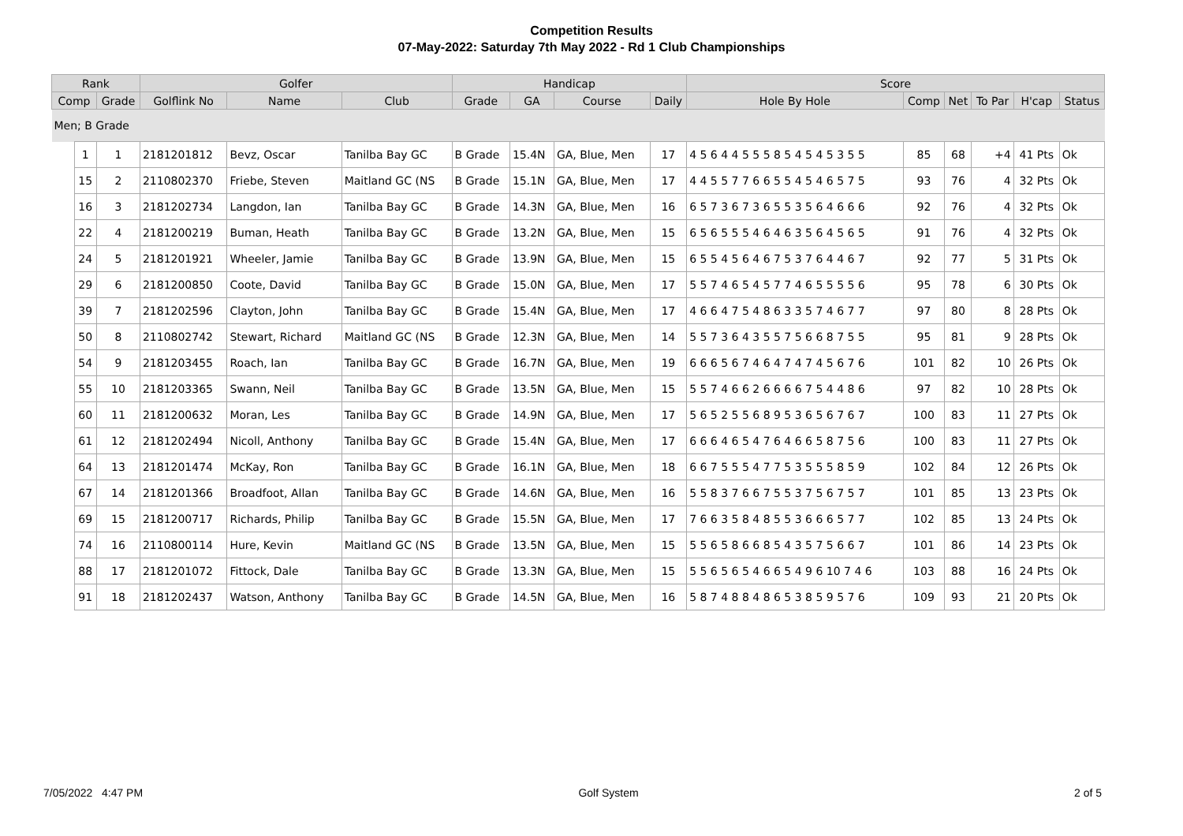Competition Results
07-May-2022: Saturday 7th May 2022 - Rd 1 Club Championships
| Rank | | | Golfer | | | Handicap | | | | Score | | | | | |
| --- | --- | --- | --- | --- | --- | --- | --- | --- | --- | --- | --- | --- | --- | --- | --- |
| Comp | | Grade | Golflink No | Name | Club | Grade | GA | Course | Daily | Hole By Hole | Comp | Net | To Par | H'cap | Status |
| Men; B Grade | | | | | | | | | | | | | | | |
| | 1 | 1 | 2181201812 | Bevz, Oscar | Tanilba Bay GC | B Grade | 15.4N | GA, Blue, Men | 17 | 4 5 6 4 4 5 5 5 8 5 4 5 4 5 3 5 5 | 85 | 68 | +4 | 41 Pts | Ok |
| | 15 | 2 | 2110802370 | Friebe, Steven | Maitland GC (NS | B Grade | 15.1N | GA, Blue, Men | 17 | 4 4 5 5 7 7 6 6 5 5 4 5 4 6 5 7 5 | 93 | 76 | 4 | 32 Pts | Ok |
| | 16 | 3 | 2181202734 | Langdon, Ian | Tanilba Bay GC | B Grade | 14.3N | GA, Blue, Men | 16 | 6 5 7 3 6 7 3 6 5 5 3 5 6 4 6 6 6 | 92 | 76 | 4 | 32 Pts | Ok |
| | 22 | 4 | 2181200219 | Buman, Heath | Tanilba Bay GC | B Grade | 13.2N | GA, Blue, Men | 15 | 6 5 6 5 5 5 4 6 4 6 3 5 6 4 5 6 5 | 91 | 76 | 4 | 32 Pts | Ok |
| | 24 | 5 | 2181201921 | Wheeler, Jamie | Tanilba Bay GC | B Grade | 13.9N | GA, Blue, Men | 15 | 6 5 5 4 5 6 4 6 7 5 3 7 6 4 4 6 7 | 92 | 77 | 5 | 31 Pts | Ok |
| | 29 | 6 | 2181200850 | Coote, David | Tanilba Bay GC | B Grade | 15.0N | GA, Blue, Men | 17 | 5 5 7 4 6 5 4 5 7 7 4 6 5 5 5 5 6 | 95 | 78 | 6 | 30 Pts | Ok |
| | 39 | 7 | 2181202596 | Clayton, John | Tanilba Bay GC | B Grade | 15.4N | GA, Blue, Men | 17 | 4 6 6 4 7 5 4 8 6 3 3 5 7 4 6 7 7 | 97 | 80 | 8 | 28 Pts | Ok |
| | 50 | 8 | 2110802742 | Stewart, Richard | Maitland GC (NS | B Grade | 12.3N | GA, Blue, Men | 14 | 5 5 7 3 6 4 3 5 5 7 5 6 6 8 7 5 5 | 95 | 81 | 9 | 28 Pts | Ok |
| | 54 | 9 | 2181203455 | Roach, Ian | Tanilba Bay GC | B Grade | 16.7N | GA, Blue, Men | 19 | 6 6 6 5 6 7 4 6 4 7 4 7 4 5 6 7 6 | 101 | 82 | 10 | 26 Pts | Ok |
| | 55 | 10 | 2181203365 | Swann, Neil | Tanilba Bay GC | B Grade | 13.5N | GA, Blue, Men | 15 | 5 5 7 4 6 6 2 6 6 6 6 7 5 4 4 8 6 | 97 | 82 | 10 | 28 Pts | Ok |
| | 60 | 11 | 2181200632 | Moran, Les | Tanilba Bay GC | B Grade | 14.9N | GA, Blue, Men | 17 | 5 6 5 2 5 5 6 8 9 5 3 6 5 6 7 6 7 | 100 | 83 | 11 | 27 Pts | Ok |
| | 61 | 12 | 2181202494 | Nicoll, Anthony | Tanilba Bay GC | B Grade | 15.4N | GA, Blue, Men | 17 | 6 6 6 4 6 5 4 7 6 4 6 6 5 8 7 5 6 | 100 | 83 | 11 | 27 Pts | Ok |
| | 64 | 13 | 2181201474 | McKay, Ron | Tanilba Bay GC | B Grade | 16.1N | GA, Blue, Men | 18 | 6 6 7 5 5 5 4 7 7 5 3 5 5 5 8 5 9 | 102 | 84 | 12 | 26 Pts | Ok |
| | 67 | 14 | 2181201366 | Broadfoot, Allan | Tanilba Bay GC | B Grade | 14.6N | GA, Blue, Men | 16 | 5 5 8 3 7 6 6 7 5 5 3 7 5 6 7 5 7 | 101 | 85 | 13 | 23 Pts | Ok |
| | 69 | 15 | 2181200717 | Richards, Philip | Tanilba Bay GC | B Grade | 15.5N | GA, Blue, Men | 17 | 7 6 6 3 5 8 4 8 5 5 3 6 6 6 5 7 7 | 102 | 85 | 13 | 24 Pts | Ok |
| | 74 | 16 | 2110800114 | Hure, Kevin | Maitland GC (NS | B Grade | 13.5N | GA, Blue, Men | 15 | 5 5 6 5 8 6 6 8 5 4 3 5 7 5 6 6 7 | 101 | 86 | 14 | 23 Pts | Ok |
| | 88 | 17 | 2181201072 | Fittock, Dale | Tanilba Bay GC | B Grade | 13.3N | GA, Blue, Men | 15 | 5 5 6 5 6 5 4 6 6 5 4 9 6 10 7 4 6 | 103 | 88 | 16 | 24 Pts | Ok |
| | 91 | 18 | 2181202437 | Watson, Anthony | Tanilba Bay GC | B Grade | 14.5N | GA, Blue, Men | 16 | 5 8 7 4 8 8 4 8 6 5 3 8 5 9 5 7 6 | 109 | 93 | 21 | 20 Pts | Ok |
7/05/2022 4:47 PM Golf System 2 of 5